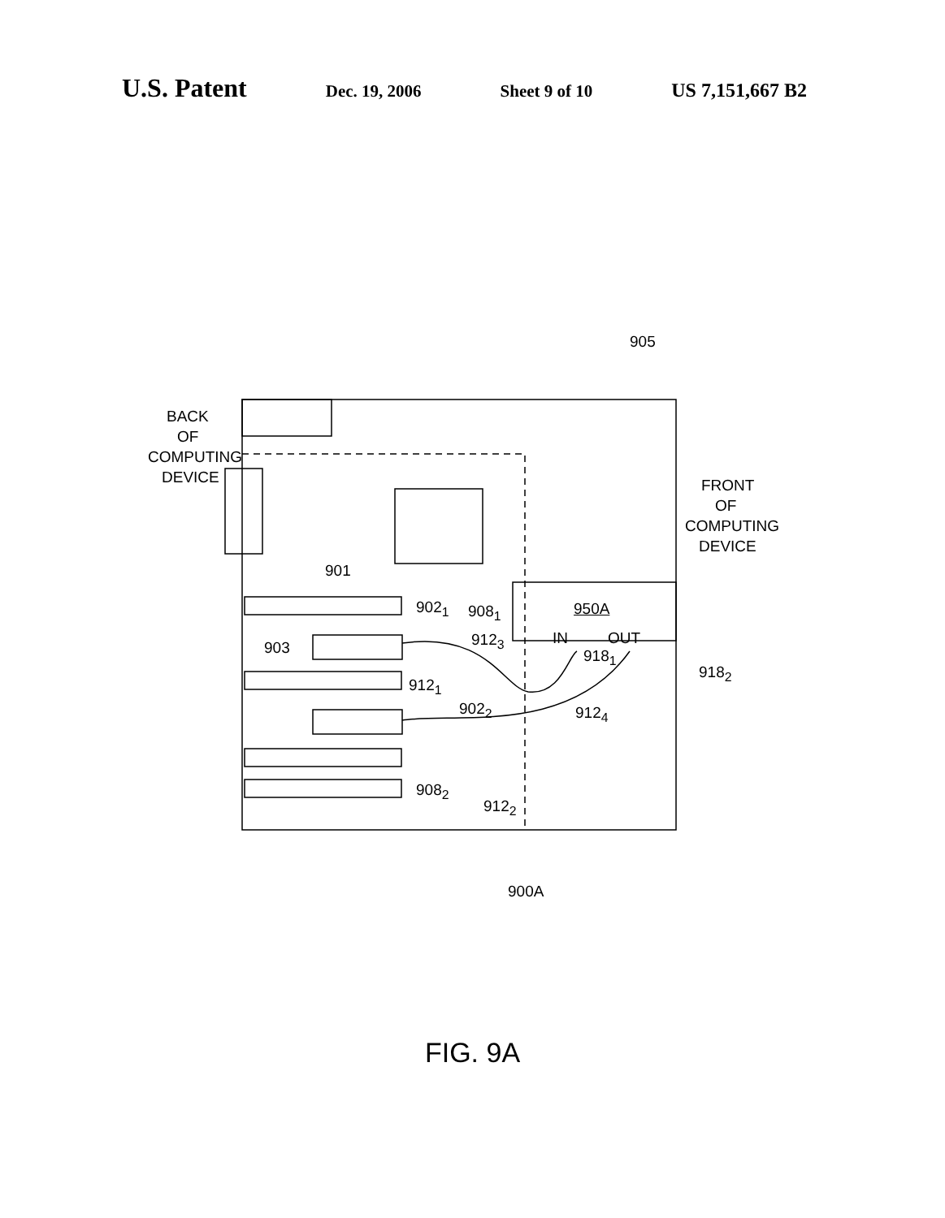U.S. Patent Dec. 19, 2006 Sheet 9 of 10 US 7,151,667 B2
BACK
OF
COMPUTING
DEVICE
905
FRONT
OF
COMPUTING
DEVICE
901
902<sub>1</sub> 908<sub>1</sub> 950A
IN OUT
912<sub>3</sub>
903 918<sub>1</sub>
918<sub>2</sub>
912<sub>1</sub>
902<sub>2</sub> 912<sub>4</sub>
908<sub>2</sub>
912<sub>2</sub>
900A
FIG. 9A